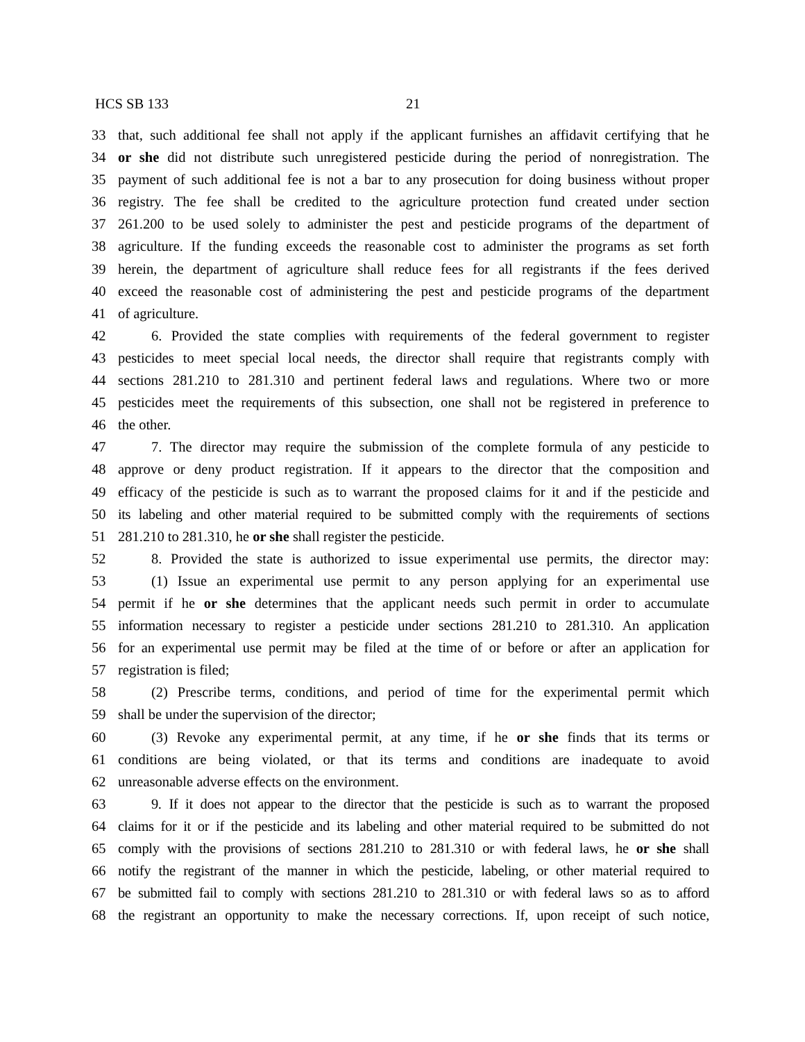HCS SB 133 21
33 that, such additional fee shall not apply if the applicant furnishes an affidavit certifying that he
34 or she did not distribute such unregistered pesticide during the period of nonregistration. The
35 payment of such additional fee is not a bar to any prosecution for doing business without proper
36 registry. The fee shall be credited to the agriculture protection fund created under section
37 261.200 to be used solely to administer the pest and pesticide programs of the department of
38 agriculture. If the funding exceeds the reasonable cost to administer the programs as set forth
39 herein, the department of agriculture shall reduce fees for all registrants if the fees derived
40 exceed the reasonable cost of administering the pest and pesticide programs of the department
41 of agriculture.
42 6. Provided the state complies with requirements of the federal government to register
43 pesticides to meet special local needs, the director shall require that registrants comply with
44 sections 281.210 to 281.310 and pertinent federal laws and regulations. Where two or more
45 pesticides meet the requirements of this subsection, one shall not be registered in preference to
46 the other.
47 7. The director may require the submission of the complete formula of any pesticide to
48 approve or deny product registration. If it appears to the director that the composition and
49 efficacy of the pesticide is such as to warrant the proposed claims for it and if the pesticide and
50 its labeling and other material required to be submitted comply with the requirements of sections
51 281.210 to 281.310, he or she shall register the pesticide.
52 8. Provided the state is authorized to issue experimental use permits, the director may:
53 (1) Issue an experimental use permit to any person applying for an experimental use
54 permit if he or she determines that the applicant needs such permit in order to accumulate
55 information necessary to register a pesticide under sections 281.210 to 281.310. An application
56 for an experimental use permit may be filed at the time of or before or after an application for
57 registration is filed;
58 (2) Prescribe terms, conditions, and period of time for the experimental permit which
59 shall be under the supervision of the director;
60 (3) Revoke any experimental permit, at any time, if he or she finds that its terms or
61 conditions are being violated, or that its terms and conditions are inadequate to avoid
62 unreasonable adverse effects on the environment.
63 9. If it does not appear to the director that the pesticide is such as to warrant the proposed
64 claims for it or if the pesticide and its labeling and other material required to be submitted do not
65 comply with the provisions of sections 281.210 to 281.310 or with federal laws, he or she shall
66 notify the registrant of the manner in which the pesticide, labeling, or other material required to
67 be submitted fail to comply with sections 281.210 to 281.310 or with federal laws so as to afford
68 the registrant an opportunity to make the necessary corrections. If, upon receipt of such notice,